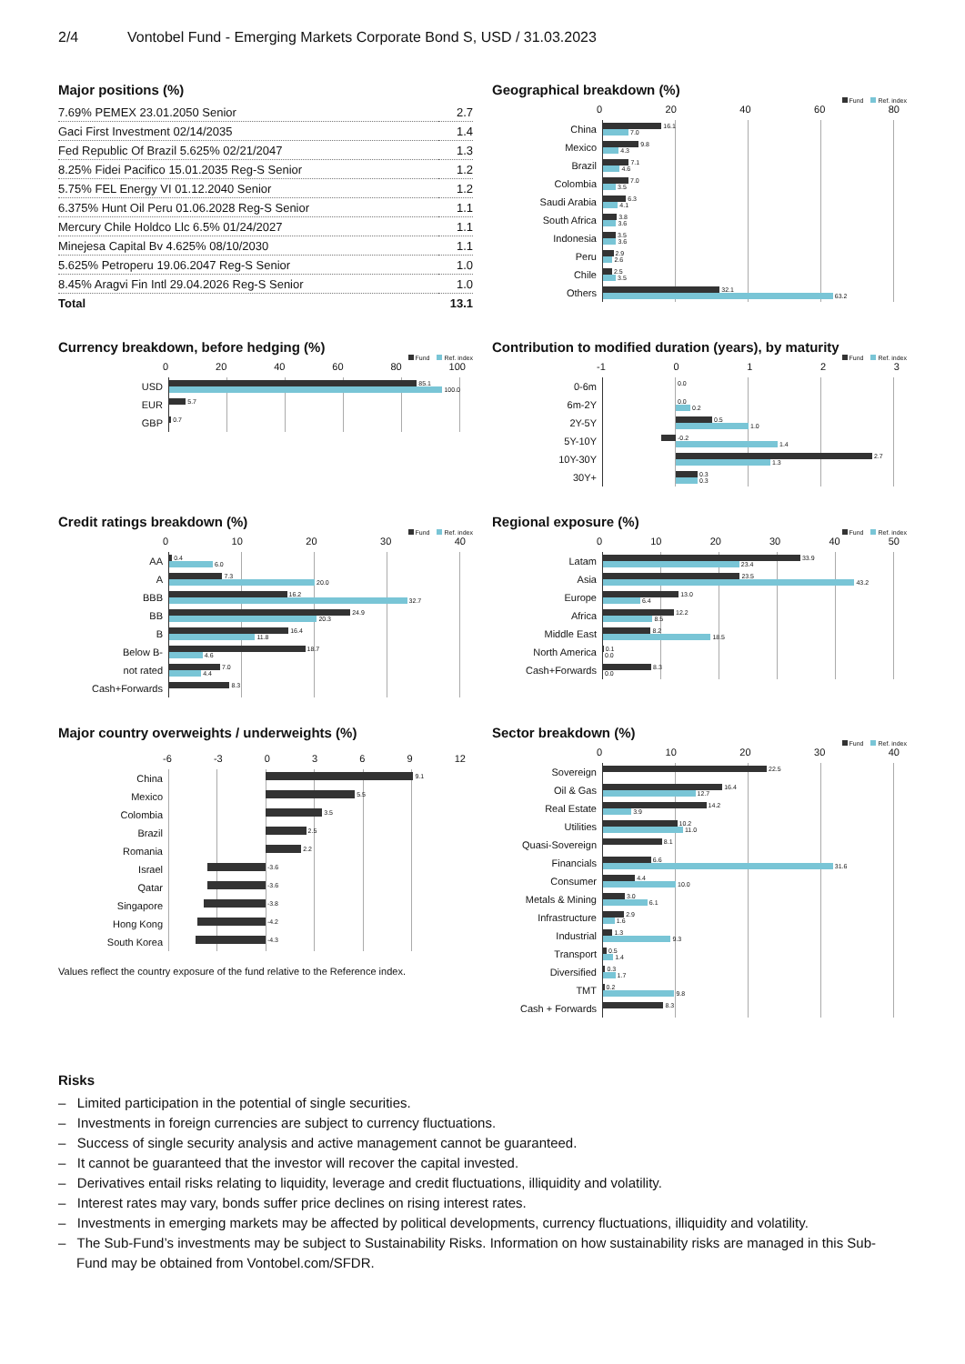2/4 Vontobel Fund - Emerging Markets Corporate Bond S, USD / 31.03.2023
Major positions (%)
| 7.69% PEMEX 23.01.2050 Senior | 2.7 |
| Gaci First Investment 02/14/2035 | 1.4 |
| Fed Republic Of Brazil 5.625% 02/21/2047 | 1.3 |
| 8.25% Fidei Pacifico 15.01.2035 Reg-S Senior | 1.2 |
| 5.75% FEL Energy VI 01.12.2040 Senior | 1.2 |
| 6.375% Hunt Oil Peru 01.06.2028 Reg-S Senior | 1.1 |
| Mercury Chile Holdco Llc 6.5% 01/24/2027 | 1.1 |
| Minejesa Capital Bv 4.625% 08/10/2030 | 1.1 |
| 5.625% Petroperu 19.06.2047 Reg-S Senior | 1.0 |
| 8.45% Aragvi Fin Intl 29.04.2026 Reg-S Senior | 1.0 |
| Total | 13.1 |
Geographical breakdown (%)
Fund Ref. index
China
Mexico
Brazil
Colombia
Saudi Arabia
South Africa
Indonesia
Peru
Chile
Others
0 20 40 60 80
16.1
7.0
9.8
4.3
7.1
4.6
7.0
3.5
6.3
4.1
3.8
3.6
3.5
3.6
2.9
2.6
2.5
3.5
32.1
63.2
Currency breakdown, before hedging (%)
Fund Ref. index
USD
EUR
GBP
0 20 40 60 80 100
85.1
100.0
5.7
0.7
Contribution to modified duration (years), by maturity
Fund Ref. index
0-6m
6m-2Y
2Y-5Y
5Y-10Y
10Y-30Y
30Y+
-1 0 1 2 3
0.0
0.0
0.2
0.5
1.0
-0.2
1.4
2.7
1.3
0.3
0.3
Credit ratings breakdown (%)
Fund Ref. index
AA
A
BBB
BB
B
Below B-
not rated
Cash+Forwards
0 10 20 30 40
0.4
6.0
7.3
20.0
16.2
32.7
24.9
20.3
16.4
11.8
18.7
4.6
7.0
4.4
8.3
Regional exposure (%)
Fund Ref. index
Latam
Asia
Europe
Africa
Middle East
North America
Cash+Forwards
0 10 20 30 40 50
33.9
23.4
23.5
43.2
13.0
6.4
12.2
8.5
8.2
18.5
0.1
0.0
8.3
0.0
Major country overweights / underweights (%)
China
Mexico
Colombia
Brazil
Romania
Israel
Qatar
Singapore
Hong Kong
South Korea
-6 -3 0 3 6 9 12
9.1
5.5
3.5
2.5
2.2
-3.6
-3.6
-3.8
-4.2
-4.3
Values reflect the country exposure of the fund relative to the Reference index.
Sector breakdown (%)
Fund Ref. index
Sovereign
Oil & Gas
Real Estate
Utilities
Quasi-Sovereign
Financials
Consumer
Metals & Mining
Infrastructure
Industrial
Transport
Diversified
TMT
Cash + Forwards
0 10 20 30 40
22.5
16.4
12.7
14.2
3.9
10.2
11.0
8.1
6.6
31.6
4.4
10.0
3.0
6.1
2.9
1.6
1.3
9.3
0.5
1.4
0.3
1.7
0.2
9.8
8.3
Risks
– Limited participation in the potential of single securities.
– Investments in foreign currencies are subject to currency fluctuations.
– Success of single security analysis and active management cannot be guaranteed.
– It cannot be guaranteed that the investor will recover the capital invested.
– Derivatives entail risks relating to liquidity, leverage and credit fluctuations, illiquidity and volatility.
– Interest rates may vary, bonds suffer price declines on rising interest rates.
– Investments in emerging markets may be affected by political developments, currency fluctuations, illiquidity and volatility.
– The Sub-Fund’s investments may be subject to Sustainability Risks. Information on how sustainability risks are managed in this Sub-Fund may be obtained from Vontobel.com/SFDR.